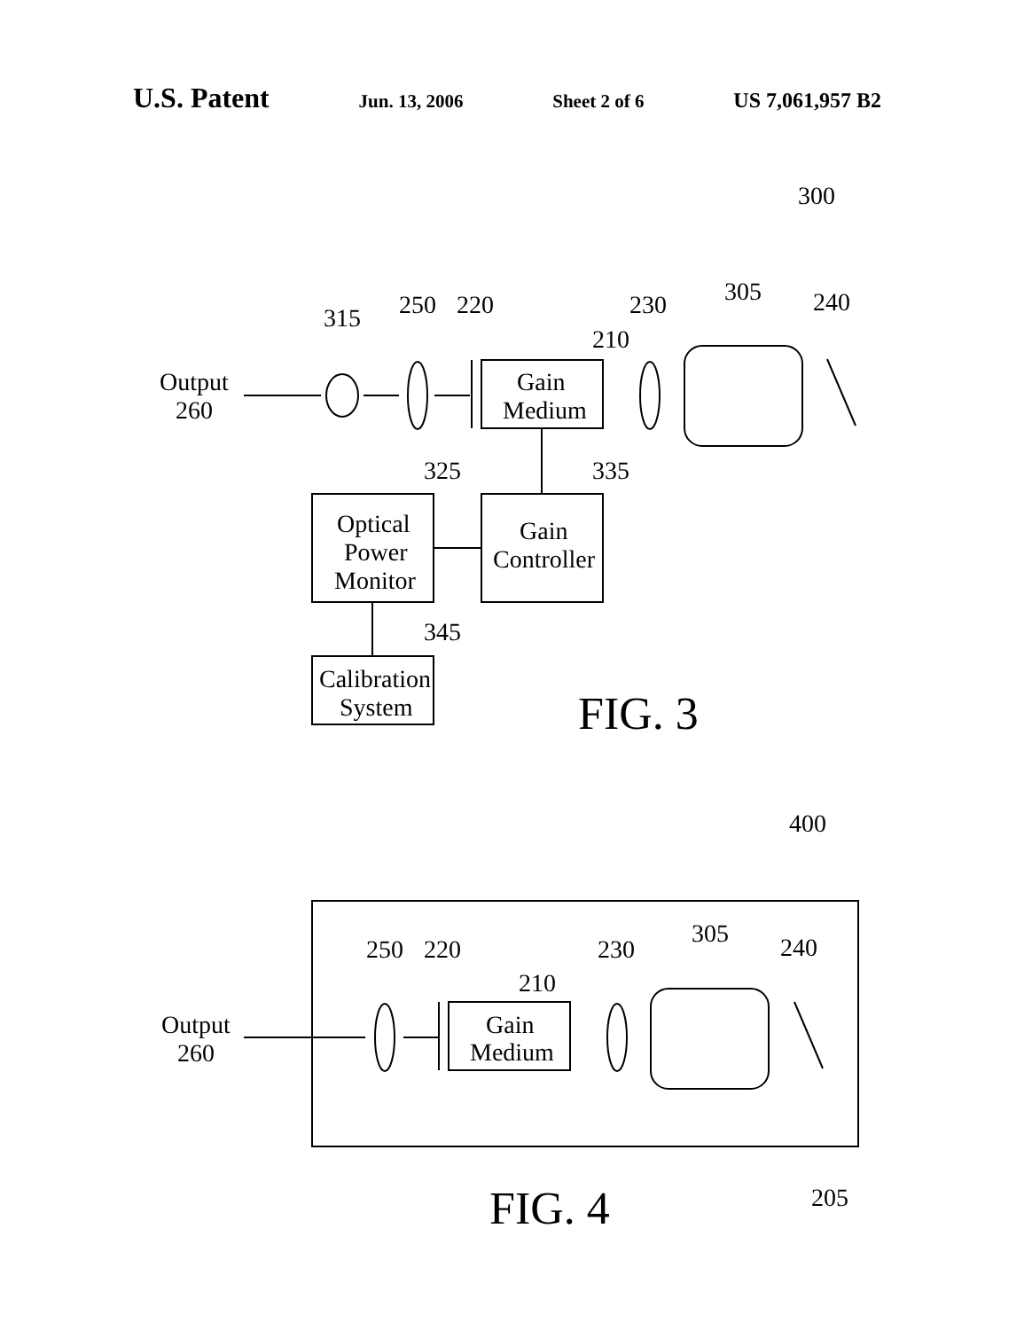U.S. Patent Jun. 13, 2006 Sheet 2 of 6 US 7,061,957 B2
300
Output
260
315
250
220
210
230
305
240
Gain
Medium
325
335
Optical
Power
Monitor
Gain
Controller
345
Calibration
System
FIG. 3
400
250
220
230
305
240
210
Gain
Medium
Output
260
205
FIG. 4